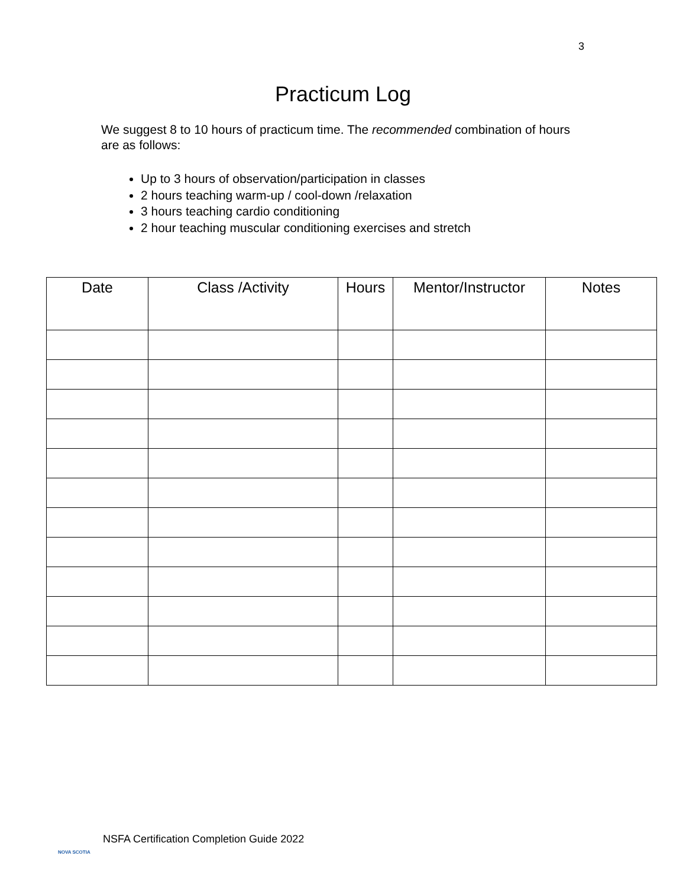3
Practicum Log
We suggest 8 to 10 hours of practicum time. The recommended combination of hours are as follows:
Up to 3 hours of observation/participation in classes
2 hours teaching warm-up / cool-down /relaxation
3 hours teaching cardio conditioning
2 hour teaching muscular conditioning exercises and stretch
| Date | Class /Activity | Hours | Mentor/Instructor | Notes |
| --- | --- | --- | --- | --- |
NOVA SCOTIA
NSFA Certification Completion Guide 2022